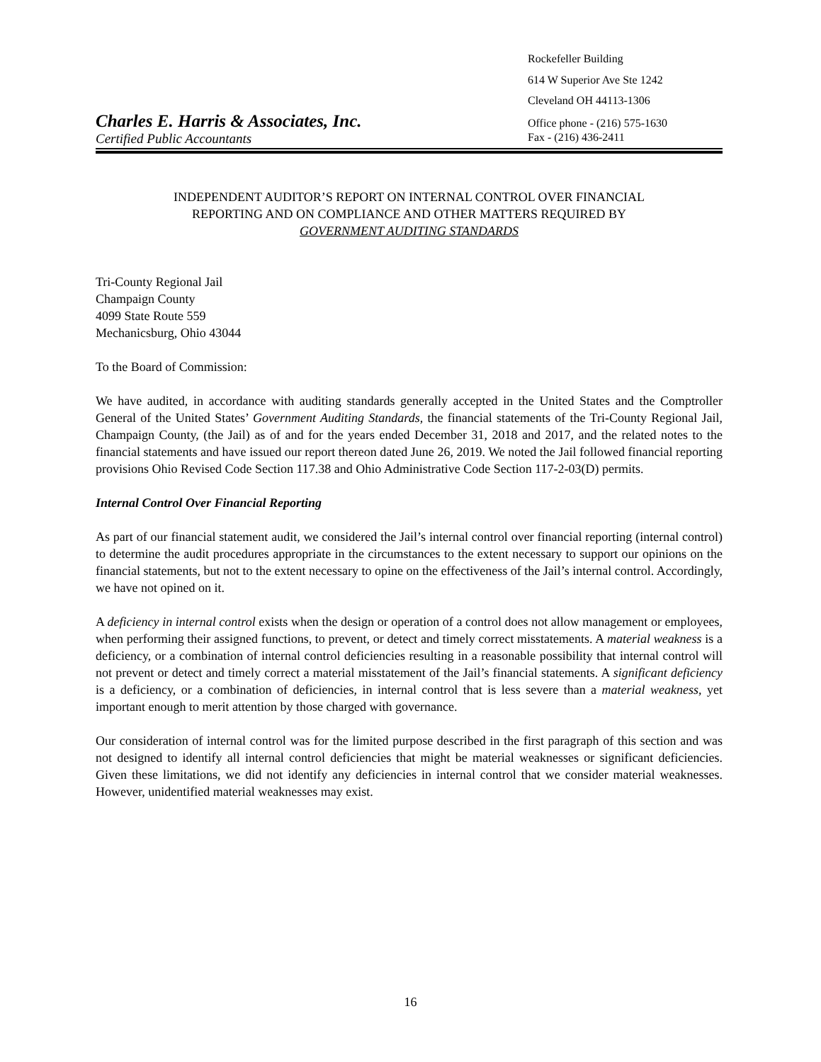Rockefeller Building
614 W Superior Ave Ste 1242
Cleveland OH 44113-1306
Charles E. Harris & Associates, Inc. Office phone - (216) 575-1630
Certified Public Accountants Fax - (216) 436-2411
INDEPENDENT AUDITOR’S REPORT ON INTERNAL CONTROL OVER FINANCIAL
REPORTING AND ON COMPLIANCE AND OTHER MATTERS REQUIRED BY
GOVERNMENT AUDITING STANDARDS
Tri-County Regional Jail
Champaign County
4099 State Route 559
Mechanicsburg, Ohio 43044
To the Board of Commission:
We have audited, in accordance with auditing standards generally accepted in the United States and the Comptroller General of the United States’ Government Auditing Standards, the financial statements of the Tri-County Regional Jail, Champaign County, (the Jail) as of and for the years ended December 31, 2018 and 2017, and the related notes to the financial statements and have issued our report thereon dated June 26, 2019. We noted the Jail followed financial reporting provisions Ohio Revised Code Section 117.38 and Ohio Administrative Code Section 117-2-03(D) permits.
Internal Control Over Financial Reporting
As part of our financial statement audit, we considered the Jail’s internal control over financial reporting (internal control) to determine the audit procedures appropriate in the circumstances to the extent necessary to support our opinions on the financial statements, but not to the extent necessary to opine on the effectiveness of the Jail’s internal control. Accordingly, we have not opined on it.
A deficiency in internal control exists when the design or operation of a control does not allow management or employees, when performing their assigned functions, to prevent, or detect and timely correct misstatements. A material weakness is a deficiency, or a combination of internal control deficiencies resulting in a reasonable possibility that internal control will not prevent or detect and timely correct a material misstatement of the Jail’s financial statements. A significant deficiency is a deficiency, or a combination of deficiencies, in internal control that is less severe than a material weakness, yet important enough to merit attention by those charged with governance.
Our consideration of internal control was for the limited purpose described in the first paragraph of this section and was not designed to identify all internal control deficiencies that might be material weaknesses or significant deficiencies. Given these limitations, we did not identify any deficiencies in internal control that we consider material weaknesses. However, unidentified material weaknesses may exist.
16